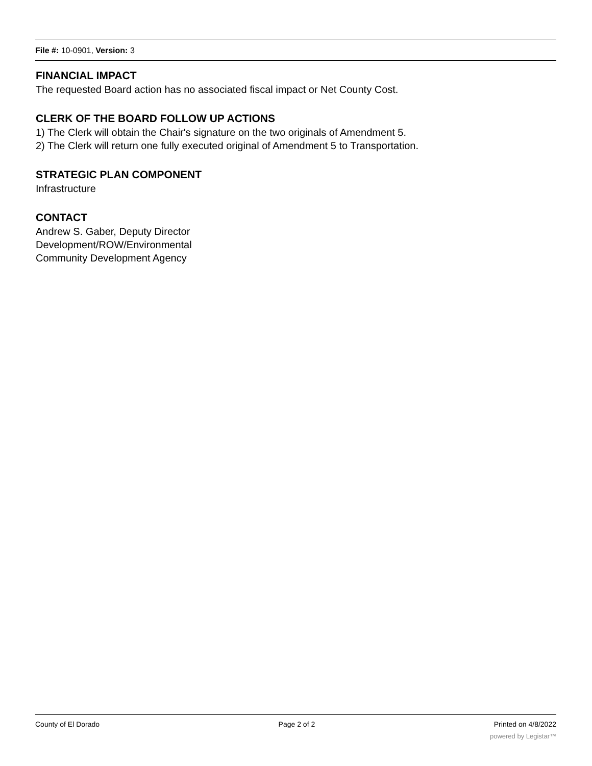File #: 10-0901, Version: 3
FINANCIAL IMPACT
The requested Board action has no associated fiscal impact or Net County Cost.
CLERK OF THE BOARD FOLLOW UP ACTIONS
1) The Clerk will obtain the Chair's signature on the two originals of Amendment 5.
2) The Clerk will return one fully executed original of Amendment 5 to Transportation.
STRATEGIC PLAN COMPONENT
Infrastructure
CONTACT
Andrew S. Gaber, Deputy Director
Development/ROW/Environmental
Community Development Agency
County of El Dorado Page 2 of 2 Printed on 4/8/2022
powered by Legistar™